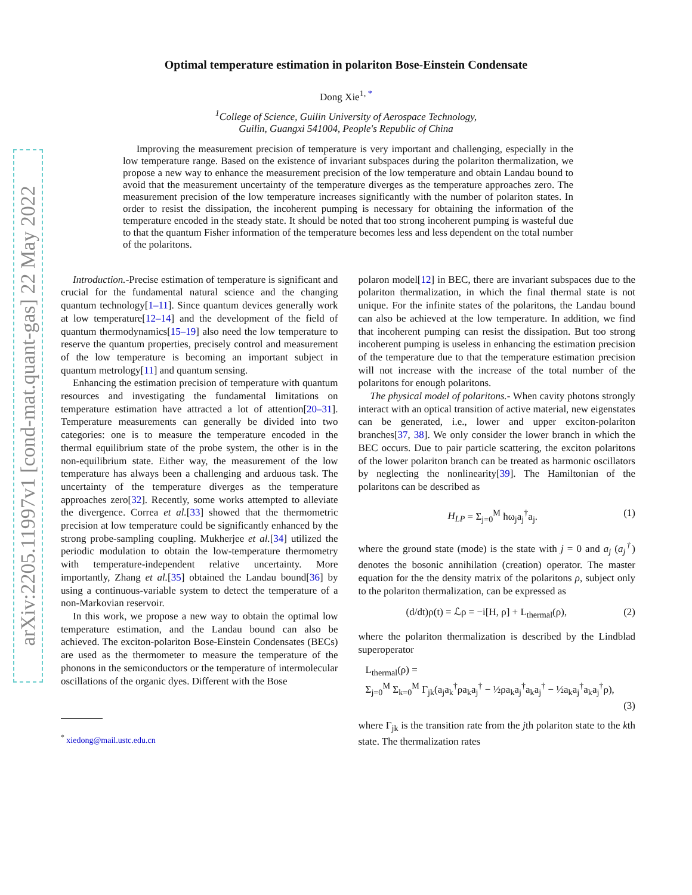arXiv:2205.11997v1 [cond-mat.quant-gas] 22 May 2022
Optimal temperature estimation in polariton Bose-Einstein Condensate
Dong Xie<sup>1, *</sup>
<sup>1</sup> College of Science, Guilin University of Aerospace Technology,
Guilin, Guangxi 541004, People's Republic of China
Improving the measurement precision of temperature is very important and challenging, especially in the low temperature range. Based on the existence of invariant subspaces during the polariton thermalization, we propose a new way to enhance the measurement precision of the low temperature and obtain Landau bound to avoid that the measurement uncertainty of the temperature diverges as the temperature approaches zero. The measurement precision of the low temperature increases significantly with the number of polariton states. In order to resist the dissipation, the incoherent pumping is necessary for obtaining the information of the temperature encoded in the steady state. It should be noted that too strong incoherent pumping is wasteful due to that the quantum Fisher information of the temperature becomes less and less dependent on the total number of the polaritons.
Introduction.-Precise estimation of temperature is significant and crucial for the fundamental natural science and the changing quantum technology[1–11]. Since quantum devices generally work at low temperature[12–14] and the development of the field of quantum thermodynamics[15–19] also need the low temperature to reserve the quantum properties, precisely control and measurement of the low temperature is becoming an important subject in quantum metrology[11] and quantum sensing.
Enhancing the estimation precision of temperature with quantum resources and investigating the fundamental limitations on temperature estimation have attracted a lot of attention[20–31]. Temperature measurements can generally be divided into two categories: one is to measure the temperature encoded in the thermal equilibrium state of the probe system, the other is in the non-equilibrium state. Either way, the measurement of the low temperature has always been a challenging and arduous task. The uncertainty of the temperature diverges as the temperature approaches zero[32]. Recently, some works attempted to alleviate the divergence. Correa et al.[33] showed that the thermometric precision at low temperature could be significantly enhanced by the strong probe-sampling coupling. Mukherjee et al.[34] utilized the periodic modulation to obtain the low-temperature thermometry with temperature-independent relative uncertainty. More importantly, Zhang et al.[35] obtained the Landau bound[36] by using a continuous-variable system to detect the temperature of a non-Markovian reservoir.
In this work, we propose a new way to obtain the optimal low temperature estimation, and the Landau bound can also be achieved. The exciton-polariton Bose-Einstein Condensates (BECs) are used as the thermometer to measure the temperature of the phonons in the semiconductors or the temperature of intermolecular oscillations of the organic dyes. Different with the Bose
<sup>*</sup> xiedong@mail.ustc.edu.cn
polaron model[12] in BEC, there are invariant subspaces due to the polariton thermalization, in which the final thermal state is not unique. For the infinite states of the polaritons, the Landau bound can also be achieved at the low temperature. In addition, we find that incoherent pumping can resist the dissipation. But too strong incoherent pumping is useless in enhancing the estimation precision of the temperature due to that the temperature estimation precision will not increase with the increase of the total number of the polaritons for enough polaritons.
The physical model of polaritons.- When cavity photons strongly interact with an optical transition of active material, new eigenstates can be generated, i.e., lower and upper exciton-polariton branches[37, 38]. We only consider the lower branch in which the BEC occurs. Due to pair particle scattering, the exciton polaritons of the lower polariton branch can be treated as harmonic oscillators by neglecting the nonlinearity[39]. The Hamiltonian of the polaritons can be described as
H<sub>LP</sub> = Σ<sub>j=0</sub><sup>M</sup> ħω<sub>j</sub>a<sub>j</sub><sup>†</sup>a<sub>j</sub>. (1)
where the ground state (mode) is the state with j = 0 and a<sub>j</sub> (a<sub>j</sub><sup>†</sup>) denotes the bosonic annihilation (creation) operator. The master equation for the the density matrix of the polaritons ρ, subject only to the polariton thermalization, can be expressed as
(d/dt)ρ(t) = ℒρ = −i[H, ρ] + L<sub>thermal</sub>(ρ), (2)
where the polariton thermalization is described by the Lindblad superoperator
L<sub>thermal</sub>(ρ) =
Σ<sub>j=0</sub><sup>M</sup> Σ<sub>k=0</sub><sup>M</sup> Γ<sub>jk</sub>(a<sub>j</sub>a<sub>k</sub><sup>†</sup>ρa<sub>k</sub>a<sub>j</sub><sup>†</sup> − ½ρa<sub>k</sub>a<sub>j</sub><sup>†</sup>a<sub>k</sub>a<sub>j</sub><sup>†</sup> − ½a<sub>k</sub>a<sub>j</sub><sup>†</sup>a<sub>k</sub>a<sub>j</sub><sup>†</sup>ρ),
(3)
where Γ<sub>jk</sub> is the transition rate from the jth polariton state to the kth state. The thermalization rates